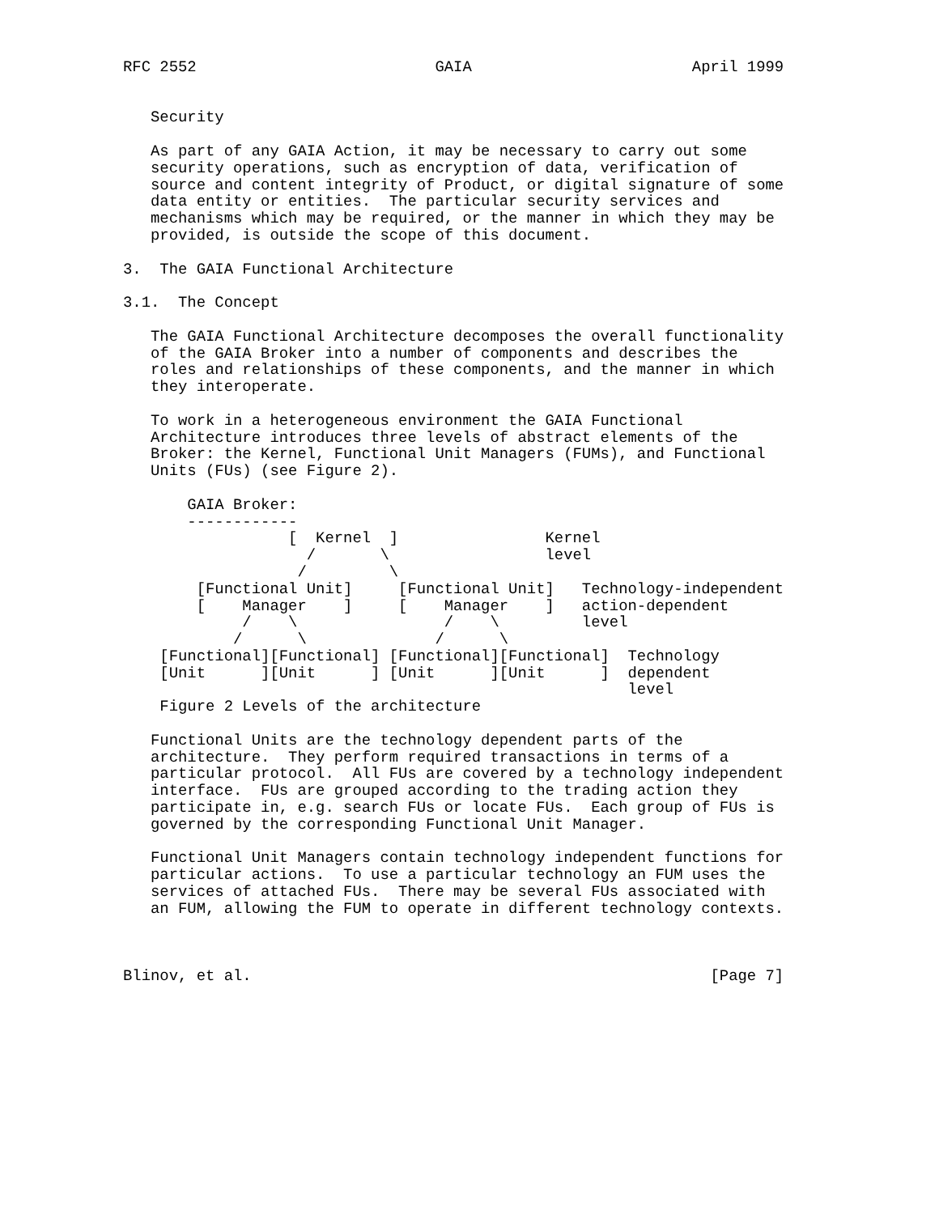RFC 2552                          GAIA                        April 1999


   Security

   As part of any GAIA Action, it may be necessary to carry out some
   security operations, such as encryption of data, verification of
   source and content integrity of Product, or digital signature of some
   data entity or entities.  The particular security services and
   mechanisms which may be required, or the manner in which they may be
   provided, is outside the scope of this document.

3.  The GAIA Functional Architecture

3.1.  The Concept

   The GAIA Functional Architecture decomposes the overall functionality
   of the GAIA Broker into a number of components and describes the
   roles and relationships of these components, and the manner in which
   they interoperate.

   To work in a heterogeneous environment the GAIA Functional
   Architecture introduces three levels of abstract elements of the
   Broker: the Kernel, Functional Unit Managers (FUMs), and Functional
   Units (FUs) (see Figure 2).

       GAIA Broker:
       ------------
                  [  Kernel  ]                Kernel
                    /       \                 level
                   /         \
        [Functional Unit]     [Functional Unit]   Technology-independent
        [    Manager    ]     [    Manager    ]   action-dependent
             /    \                /    \         level
            /      \              /      \
    [Functional][Functional] [Functional][Functional]  Technology
    [Unit      ][Unit      ] [Unit      ][Unit      ]  dependent
                                                       level
    Figure 2 Levels of the architecture

   Functional Units are the technology dependent parts of the
   architecture.  They perform required transactions in terms of a
   particular protocol.  All FUs are covered by a technology independent
   interface.  FUs are grouped according to the trading action they
   participate in, e.g. search FUs or locate FUs.  Each group of FUs is
   governed by the corresponding Functional Unit Manager.

   Functional Unit Managers contain technology independent functions for
   particular actions.  To use a particular technology an FUM uses the
   services of attached FUs.  There may be several FUs associated with
   an FUM, allowing the FUM to operate in different technology contexts.



Blinov, et al.                                                  [Page 7]